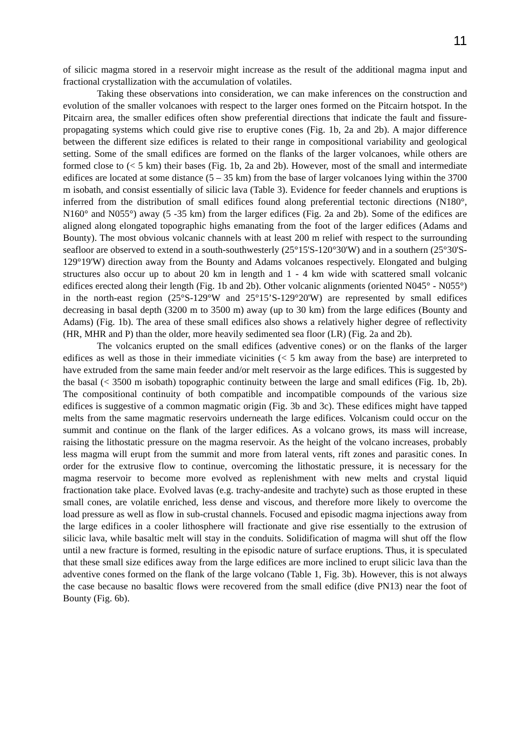11
of silicic magma stored in a reservoir might increase as the result of the additional magma input and fractional crystallization with the accumulation of volatiles.
Taking these observations into consideration, we can make inferences on the construction and evolution of the smaller volcanoes with respect to the larger ones formed on the Pitcairn hotspot. In the Pitcairn area, the smaller edifices often show preferential directions that indicate the fault and fissure-propagating systems which could give rise to eruptive cones (Fig. 1b, 2a and 2b). A major difference between the different size edifices is related to their range in compositional variability and geological setting. Some of the small edifices are formed on the flanks of the larger volcanoes, while others are formed close to (< 5 km) their bases (Fig. 1b, 2a and 2b). However, most of the small and intermediate edifices are located at some distance (5 – 35 km) from the base of larger volcanoes lying within the 3700 m isobath, and consist essentially of silicic lava (Table 3). Evidence for feeder channels and eruptions is inferred from the distribution of small edifices found along preferential tectonic directions (N180°, N160° and N055°) away (5 -35 km) from the larger edifices (Fig. 2a and 2b). Some of the edifices are aligned along elongated topographic highs emanating from the foot of the larger edifices (Adams and Bounty). The most obvious volcanic channels with at least 200 m relief with respect to the surrounding seafloor are observed to extend in a south-southwesterly (25°15'S-120°30'W) and in a southern (25°30'S-129°19'W) direction away from the Bounty and Adams volcanoes respectively. Elongated and bulging structures also occur up to about 20 km in length and 1 - 4 km wide with scattered small volcanic edifices erected along their length (Fig. 1b and 2b). Other volcanic alignments (oriented N045° - N055°) in the north-east region (25°S-129°W and 25°15’S-129°20'W) are represented by small edifices decreasing in basal depth (3200 m to 3500 m) away (up to 30 km) from the large edifices (Bounty and Adams) (Fig. 1b). The area of these small edifices also shows a relatively higher degree of reflectivity (HR, MHR and P) than the older, more heavily sedimented sea floor (LR) (Fig. 2a and 2b).
The volcanics erupted on the small edifices (adventive cones) or on the flanks of the larger edifices as well as those in their immediate vicinities (< 5 km away from the base) are interpreted to have extruded from the same main feeder and/or melt reservoir as the large edifices. This is suggested by the basal (< 3500 m isobath) topographic continuity between the large and small edifices (Fig. 1b, 2b). The compositional continuity of both compatible and incompatible compounds of the various size edifices is suggestive of a common magmatic origin (Fig. 3b and 3c). These edifices might have tapped melts from the same magmatic reservoirs underneath the large edifices. Volcanism could occur on the summit and continue on the flank of the larger edifices. As a volcano grows, its mass will increase, raising the lithostatic pressure on the magma reservoir. As the height of the volcano increases, probably less magma will erupt from the summit and more from lateral vents, rift zones and parasitic cones. In order for the extrusive flow to continue, overcoming the lithostatic pressure, it is necessary for the magma reservoir to become more evolved as replenishment with new melts and crystal liquid fractionation take place. Evolved lavas (e.g. trachy-andesite and trachyte) such as those erupted in these small cones, are volatile enriched, less dense and viscous, and therefore more likely to overcome the load pressure as well as flow in sub-crustal channels. Focused and episodic magma injections away from the large edifices in a cooler lithosphere will fractionate and give rise essentially to the extrusion of silicic lava, while basaltic melt will stay in the conduits. Solidification of magma will shut off the flow until a new fracture is formed, resulting in the episodic nature of surface eruptions. Thus, it is speculated that these small size edifices away from the large edifices are more inclined to erupt silicic lava than the adventive cones formed on the flank of the large volcano (Table 1, Fig. 3b). However, this is not always the case because no basaltic flows were recovered from the small edifice (dive PN13) near the foot of Bounty (Fig. 6b).